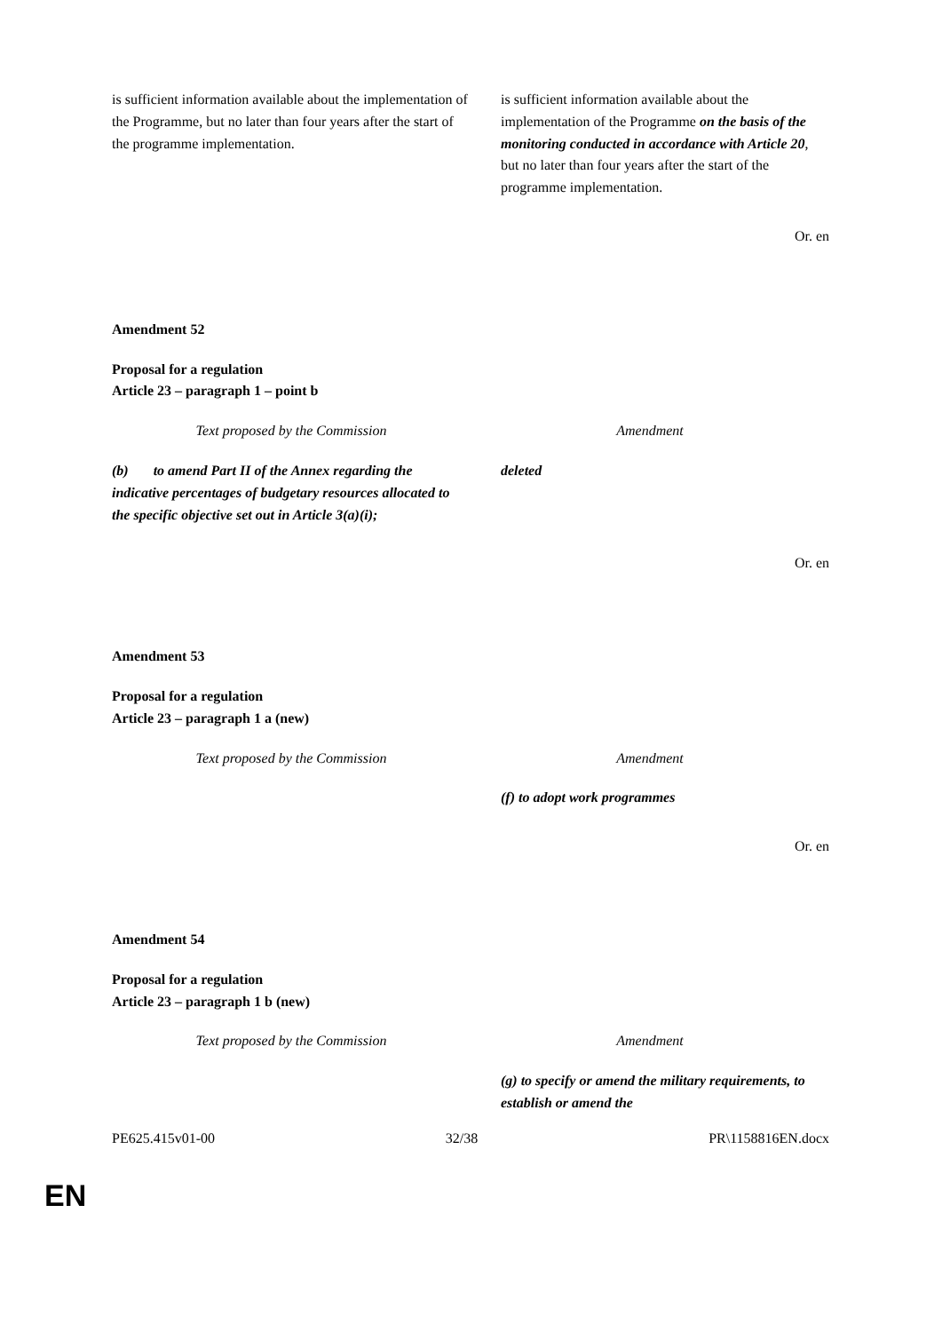| is sufficient information available about the implementation of the Programme, but no later than four years after the start of the programme implementation. | is sufficient information available about the implementation of the Programme on the basis of the monitoring conducted in accordance with Article 20 , but no later than four years after the start of the programme implementation. |
Or. en
Amendment 52
Proposal for a regulation
Article 23 – paragraph 1 – point b
| Text proposed by the Commission | Amendment |
| (b) to amend Part II of the Annex regarding the indicative percentages of budgetary resources allocated to the specific objective set out in Article 3(a)(i); | deleted |
Or. en
Amendment 53
Proposal for a regulation
Article 23 – paragraph 1 a (new)
| Text proposed by the Commission | Amendment |
| | (f) to adopt work programmes |
Or. en
Amendment 54
Proposal for a regulation
Article 23 – paragraph 1 b (new)
| Text proposed by the Commission | Amendment |
| | (g) to specify or amend the military requirements, to establish or amend the |
PE625.415v01-00 32/38 PR\1158816EN.docx
EN